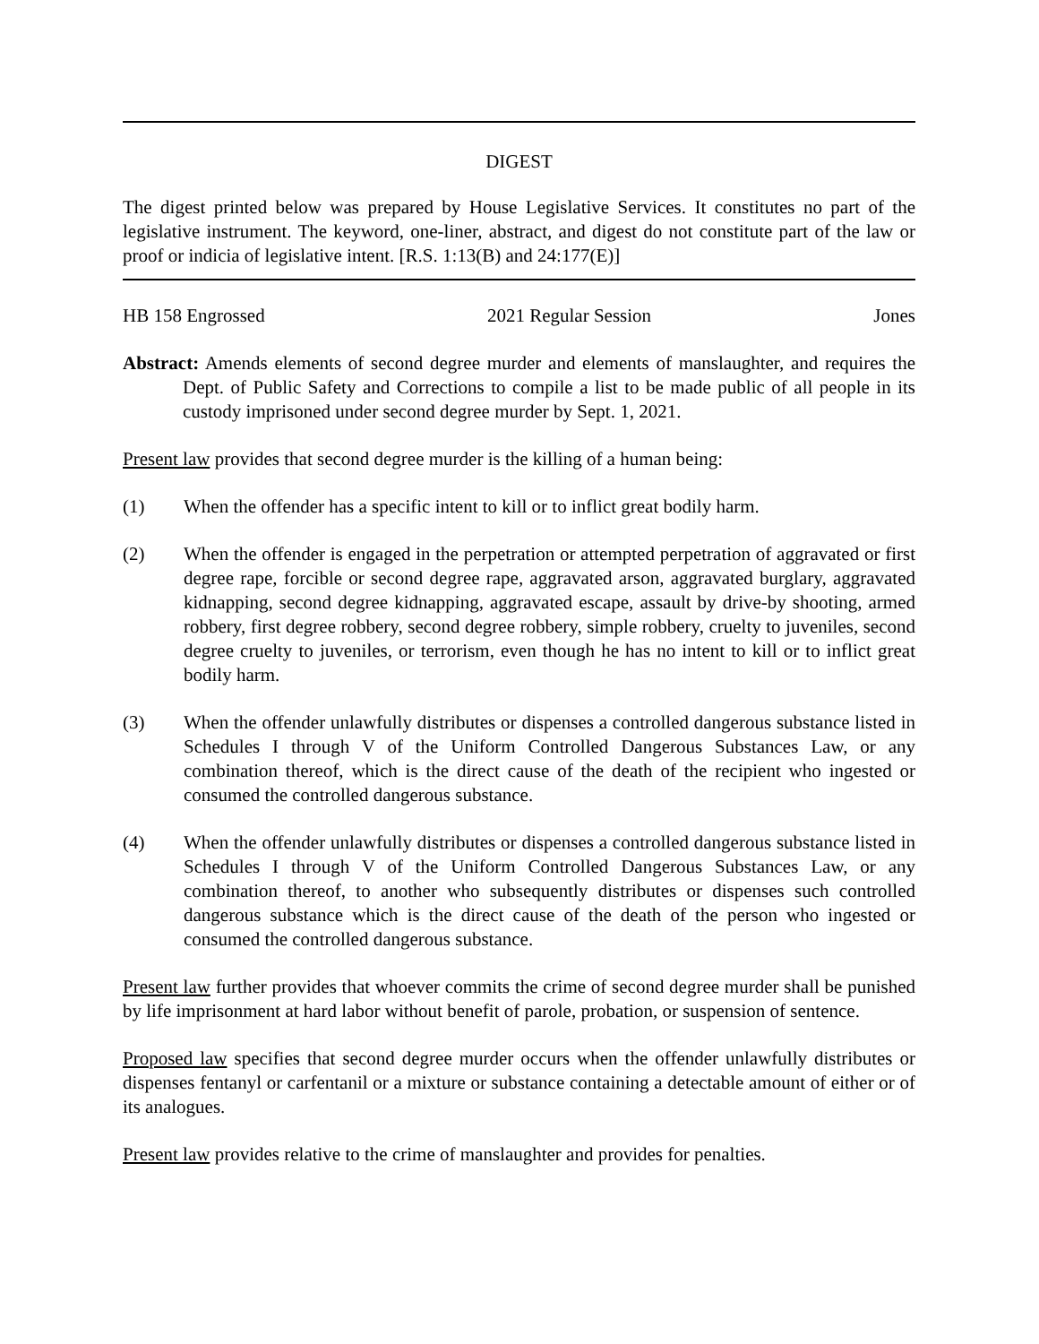DIGEST
The digest printed below was prepared by House Legislative Services. It constitutes no part of the legislative instrument. The keyword, one-liner, abstract, and digest do not constitute part of the law or proof or indicia of legislative intent. [R.S. 1:13(B) and 24:177(E)]
HB 158 Engrossed 2021 Regular Session Jones
Abstract: Amends elements of second degree murder and elements of manslaughter, and requires the Dept. of Public Safety and Corrections to compile a list to be made public of all people in its custody imprisoned under second degree murder by Sept. 1, 2021.
Present law provides that second degree murder is the killing of a human being:
(1) When the offender has a specific intent to kill or to inflict great bodily harm.
(2) When the offender is engaged in the perpetration or attempted perpetration of aggravated or first degree rape, forcible or second degree rape, aggravated arson, aggravated burglary, aggravated kidnapping, second degree kidnapping, aggravated escape, assault by drive-by shooting, armed robbery, first degree robbery, second degree robbery, simple robbery, cruelty to juveniles, second degree cruelty to juveniles, or terrorism, even though he has no intent to kill or to inflict great bodily harm.
(3) When the offender unlawfully distributes or dispenses a controlled dangerous substance listed in Schedules I through V of the Uniform Controlled Dangerous Substances Law, or any combination thereof, which is the direct cause of the death of the recipient who ingested or consumed the controlled dangerous substance.
(4) When the offender unlawfully distributes or dispenses a controlled dangerous substance listed in Schedules I through V of the Uniform Controlled Dangerous Substances Law, or any combination thereof, to another who subsequently distributes or dispenses such controlled dangerous substance which is the direct cause of the death of the person who ingested or consumed the controlled dangerous substance.
Present law further provides that whoever commits the crime of second degree murder shall be punished by life imprisonment at hard labor without benefit of parole, probation, or suspension of sentence.
Proposed law specifies that second degree murder occurs when the offender unlawfully distributes or dispenses fentanyl or carfentanil or a mixture or substance containing a detectable amount of either or of its analogues.
Present law provides relative to the crime of manslaughter and provides for penalties.